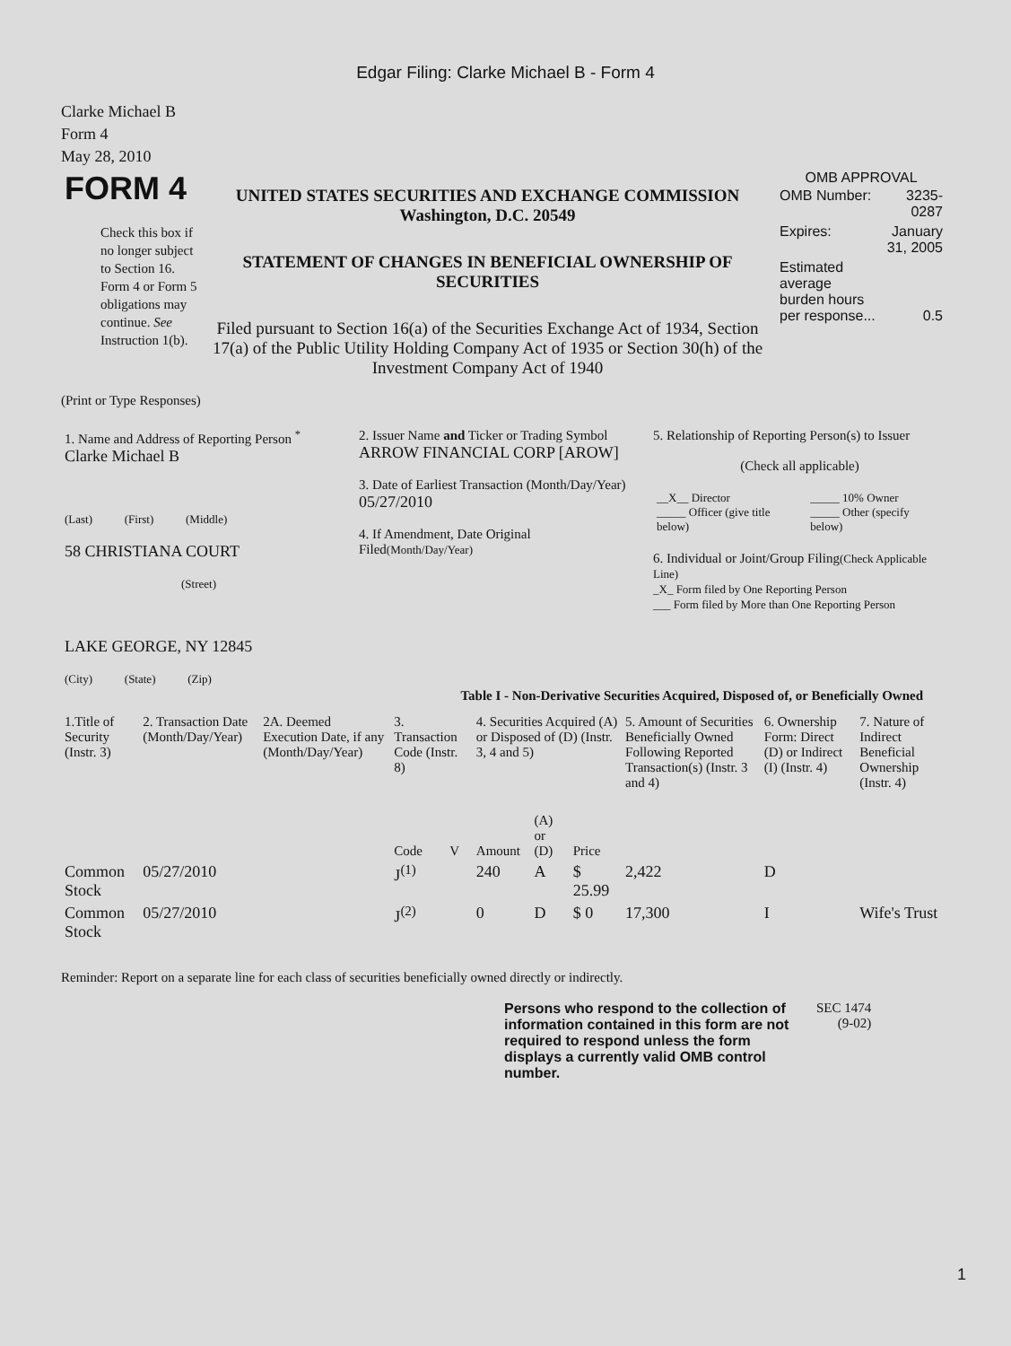Edgar Filing: Clarke Michael B - Form 4
Clarke Michael B
Form 4
May 28, 2010
| FORM 4 Check this box if no longer subject to Section 16. Form 4 or Form 5 obligations may continue. See Instruction 1(b). | UNITED STATES SECURITIES AND EXCHANGE COMMISSION Washington, D.C. 20549 STATEMENT OF CHANGES IN BENEFICIAL OWNERSHIP OF SECURITIES Filed pursuant to Section 16(a) of the Securities Exchange Act of 1934, Section 17(a) of the Public Utility Holding Company Act of 1935 or Section 30(h) of the Investment Company Act of 1940 | OMB APPROVAL / OMB Number: / 3235-0287 / / Expires: / January 31, 2005 / / Estimated average burden hours per response... / 0.5 / |
(Print or Type Responses)
| 1. Name and Address of Reporting Person <sup>*</sup> Clarke Michael B (Last) (First) (Middle) 58 CHRISTIANA COURT (Street) LAKE GEORGE, NY 12845 (City) (State) (Zip) | 2. Issuer Name and Ticker or Trading Symbol ARROW FINANCIAL CORP [AROW] 3. Date of Earliest Transaction (Month/Day/Year) 05/27/2010 4. If Amendment, Date Original Filed (Month/Day/Year) | 5. Relationship of Reporting Person(s) to Issuer (Check all applicable) / __X__ Director _____ Officer (give title below) / _____ 10% Owner _____ Other (specify below) / 6. Individual or Joint/Group Filing (Check Applicable Line) _X_ Form filed by One Reporting Person ___ Form filed by More than One Reporting Person |
Table I - Non-Derivative Securities Acquired, Disposed of, or Beneficially Owned
| 1.Title of Security (Instr. 3) | 2. Transaction Date (Month/Day/Year) | 2A. Deemed Execution Date, if any (Month/Day/Year) | 3. Transaction Code (Instr. 8) | | 4. Securities Acquired (A) or Disposed of (D) (Instr. 3, 4 and 5) | | | 5. Amount of Securities Beneficially Owned Following Reported Transaction(s) (Instr. 3 and 4) | 6. Ownership Form: Direct (D) or Indirect (I) (Instr. 4) | 7. Nature of Indirect Beneficial Ownership (Instr. 4) |
| --- | --- | --- | --- | --- | --- | --- | --- | --- | --- | --- |
| | | | Code | V | Amount | (A) or (D) | Price | | | |
| Common Stock | 05/27/2010 | | J<sup>(1)</sup> | | 240 | A | $ 25.99 | 2,422 | D | |
| Common Stock | 05/27/2010 | | J<sup>(2)</sup> | | 0 | D | $ 0 | 17,300 | I | Wife's Trust |
Reminder: Report on a separate line for each class of securities beneficially owned directly or indirectly.
| Persons who respond to the collection of information contained in this form are not required to respond unless the form displays a currently valid OMB control number. | SEC 1474 (9-02) |
1